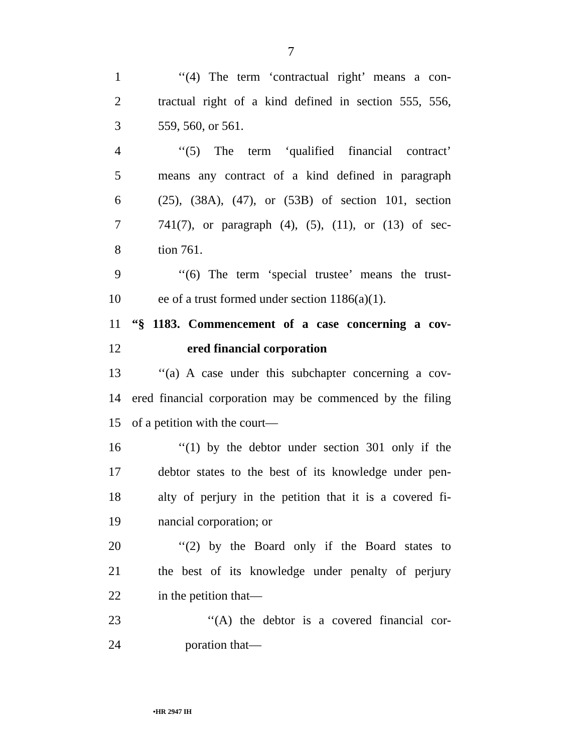7
1 ‘‘(4) The term ‘contractual right’ means a con-
2 tractual right of a kind defined in section 555, 556,
3 559, 560, or 561.
4 ‘‘(5) The term ‘qualified financial contract’
5 means any contract of a kind defined in paragraph
6 (25), (38A), (47), or (53B) of section 101, section
7 741(7), or paragraph (4), (5), (11), or (13) of sec-
8 tion 761.
9 ‘‘(6) The term ‘special trustee’ means the trust-
10 ee of a trust formed under section 1186(a)(1).
11 “§ 1183. Commencement of a case concerning a cov-
12 ered financial corporation
13 ‘‘(a) A case under this subchapter concerning a cov-
14 ered financial corporation may be commenced by the filing
15 of a petition with the court—
16 ‘‘(1) by the debtor under section 301 only if the
17 debtor states to the best of its knowledge under pen-
18 alty of perjury in the petition that it is a covered fi-
19 nancial corporation; or
20 ‘‘(2) by the Board only if the Board states to
21 the best of its knowledge under penalty of perjury
22 in the petition that—
23 ‘‘(A) the debtor is a covered financial cor-
24 poration that—
•HR 2947 IH